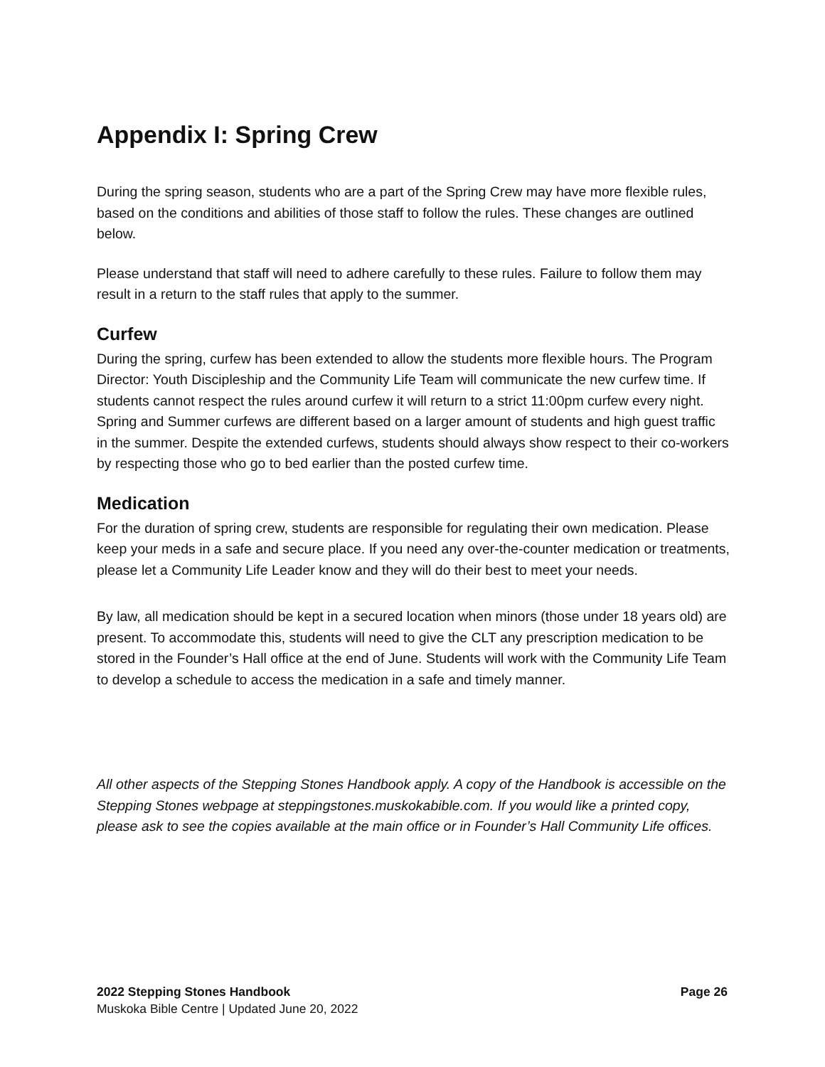Appendix I: Spring Crew
During the spring season, students who are a part of the Spring Crew may have more flexible rules, based on the conditions and abilities of those staff to follow the rules. These changes are outlined below.
Please understand that staff will need to adhere carefully to these rules. Failure to follow them may result in a return to the staff rules that apply to the summer.
Curfew
During the spring, curfew has been extended to allow the students more flexible hours. The Program Director: Youth Discipleship and the Community Life Team will communicate the new curfew time. If students cannot respect the rules around curfew it will return to a strict 11:00pm curfew every night. Spring and Summer curfews are different based on a larger amount of students and high guest traffic in the summer. Despite the extended curfews, students should always show respect to their co-workers by respecting those who go to bed earlier than the posted curfew time.
Medication
For the duration of spring crew, students are responsible for regulating their own medication. Please keep your meds in a safe and secure place. If you need any over-the-counter medication or treatments, please let a Community Life Leader know and they will do their best to meet your needs.
By law, all medication should be kept in a secured location when minors (those under 18 years old) are present. To accommodate this, students will need to give the CLT any prescription medication to be stored in the Founder’s Hall office at the end of June. Students will work with the Community Life Team to develop a schedule to access the medication in a safe and timely manner.
All other aspects of the Stepping Stones Handbook apply. A copy of the Handbook is accessible on the Stepping Stones webpage at steppingstones.muskokabible.com. If you would like a printed copy, please ask to see the copies available at the main office or in Founder’s Hall Community Life offices.
2022 Stepping Stones Handbook Page 26
Muskoka Bible Centre | Updated June 20, 2022